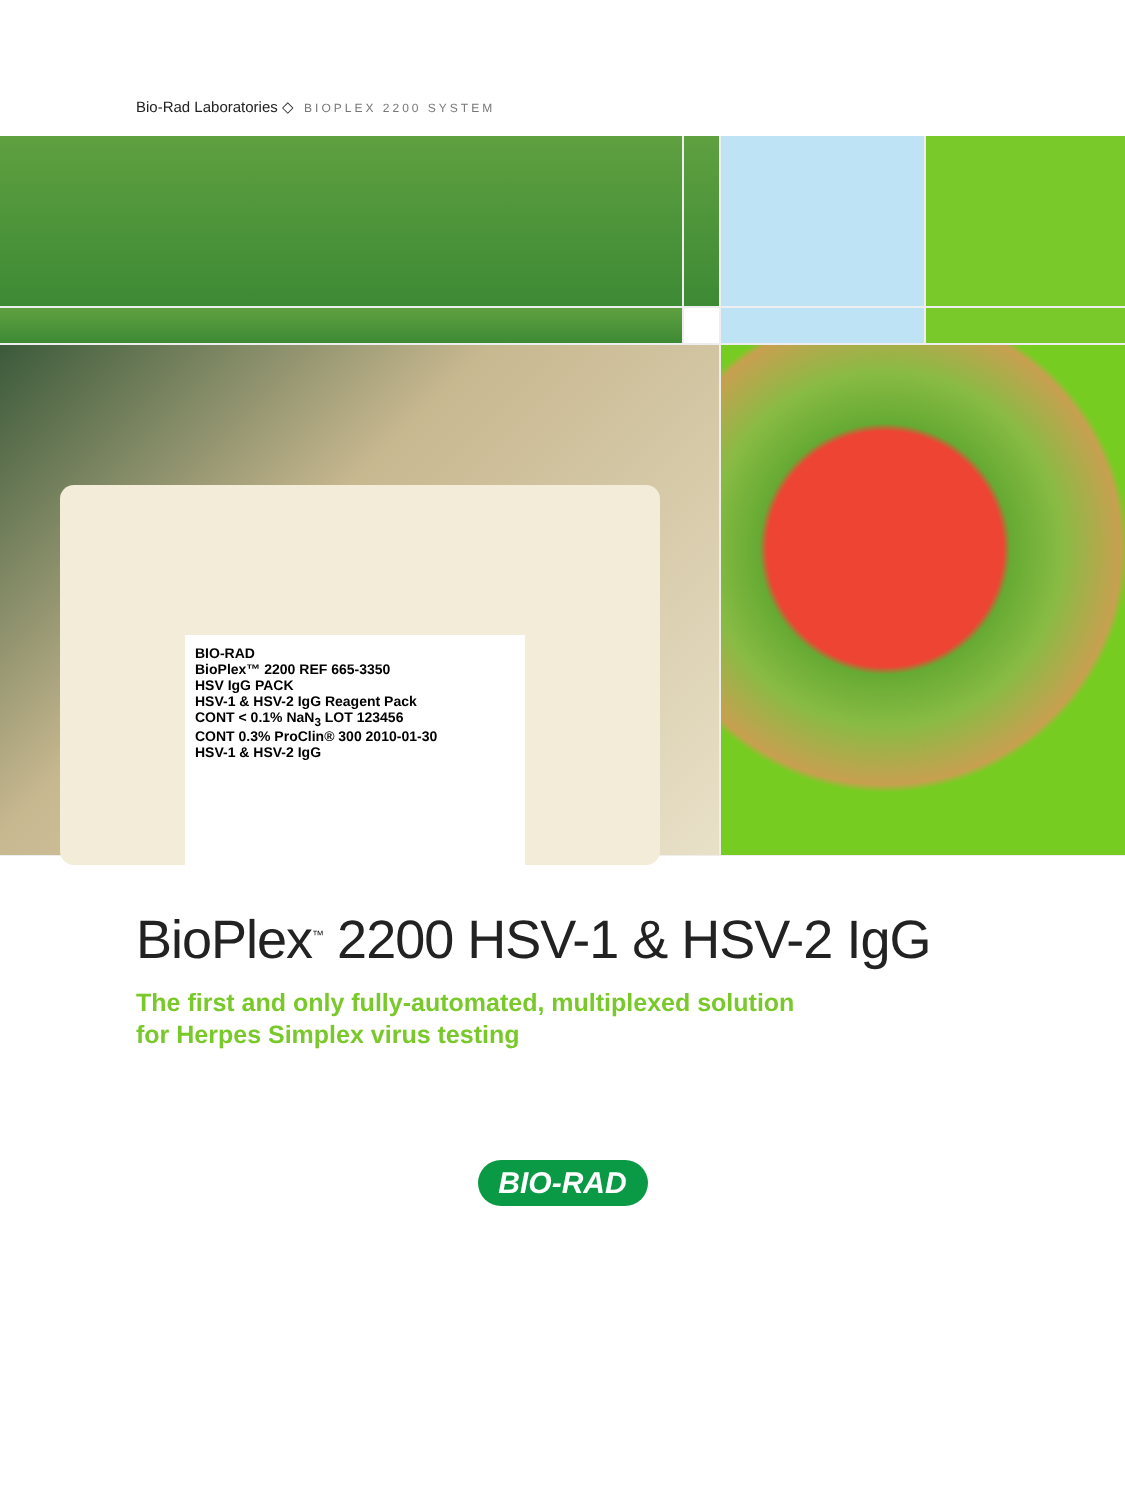Bio-Rad Laboratories ◇ BIOPLEX 2200 SYSTEM
BIO-RAD
BioPlex™ 2200 REF 665-3350
HSV IgG PACK
HSV-1 & HSV-2 IgG Reagent Pack
CONT < 0.1% NaN<sub>3</sub> LOT 123456
CONT 0.3% ProClin® 300 2010-01-30
HSV-1 & HSV-2 IgG
BioPlex<sup>™</sup> 2200 HSV-1 & HSV-2 IgG
The first and only fully-automated, multiplexed solution
for Herpes Simplex virus testing
BIO-RAD